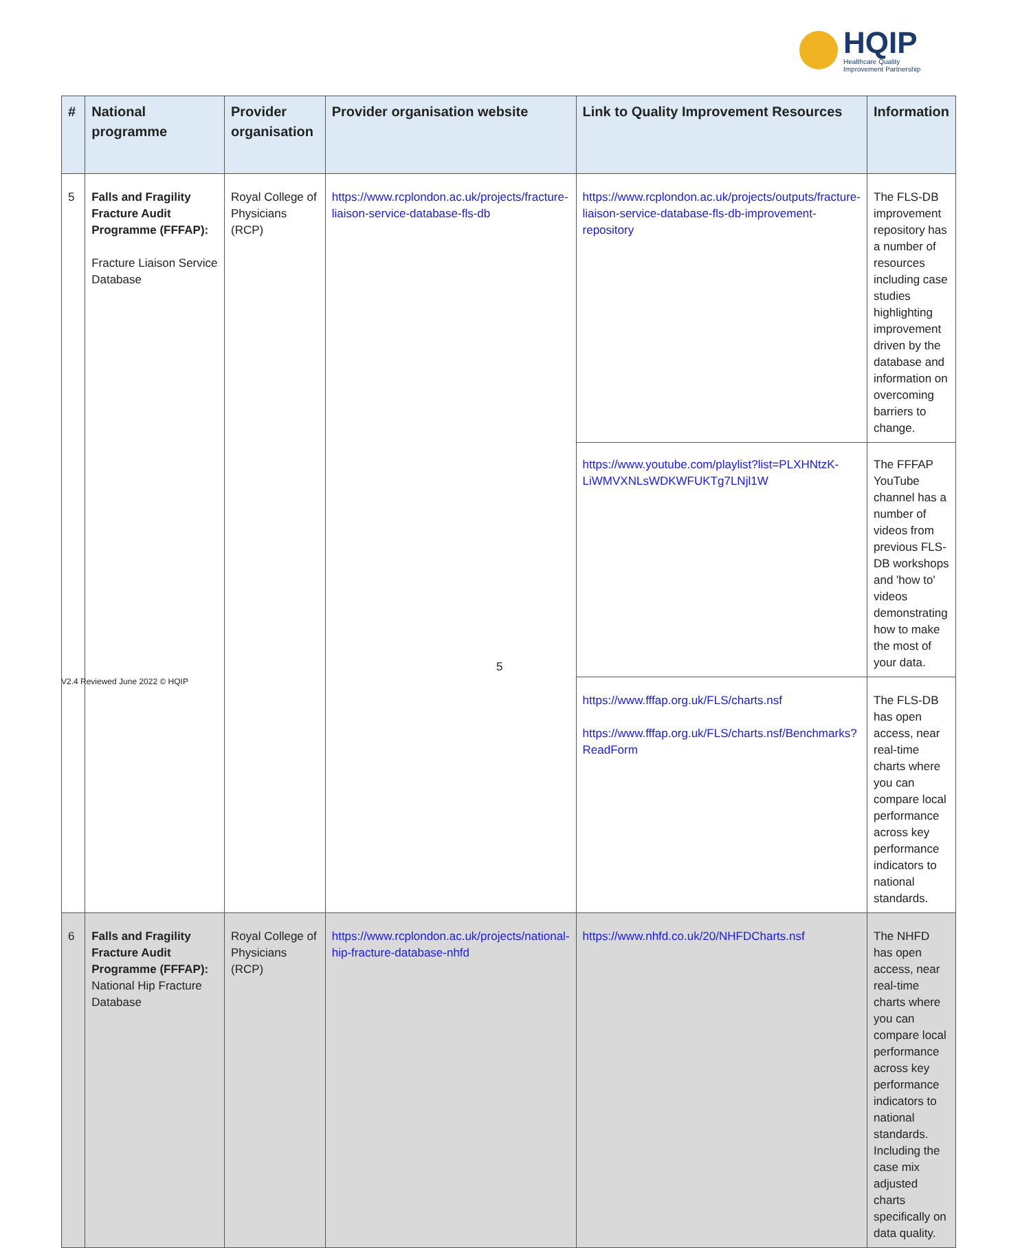HQIP
Healthcare Quality
Improvement Partnership
| # | National programme | Provider organisation | Provider organisation website | Link to Quality Improvement Resources | Information |
| --- | --- | --- | --- | --- | --- |
| 5 | Falls and Fragility Fracture Audit Programme (FFFAP): Fracture Liaison Service Database | Royal College of Physicians (RCP) | https://www.rcplondon.ac.uk/projects/fracture-liaison-service-database-fls-db | https://www.rcplondon.ac.uk/projects/outputs/fracture-liaison-service-database-fls-db-improvement-repository | The FLS-DB improvement repository has a number of resources including case studies highlighting improvement driven by the database and information on overcoming barriers to change. |
| | | | | https://www.youtube.com/playlist?list=PLXHNtzK-LiWMVXNLsWDKWFUKTg7LNjl1W | The FFFAP YouTube channel has a number of videos from previous FLS-DB workshops and 'how to' videos demonstrating how to make the most of your data. |
| | | | | https://www.fffap.org.uk/FLS/charts.nsf https://www.fffap.org.uk/FLS/charts.nsf/Benchmarks?ReadForm | The FLS-DB has open access, near real-time charts where you can compare local performance across key performance indicators to national standards. |
| 6 | Falls and Fragility Fracture Audit Programme (FFFAP): National Hip Fracture Database | Royal College of Physicians (RCP) | https://www.rcplondon.ac.uk/projects/national-hip-fracture-database-nhfd | https://www.nhfd.co.uk/20/NHFDCharts.nsf | The NHFD has open access, near real-time charts where you can compare local performance across key performance indicators to national standards. Including the case mix adjusted charts specifically on data quality. |
5
V2.4 Reviewed June 2022 © HQIP